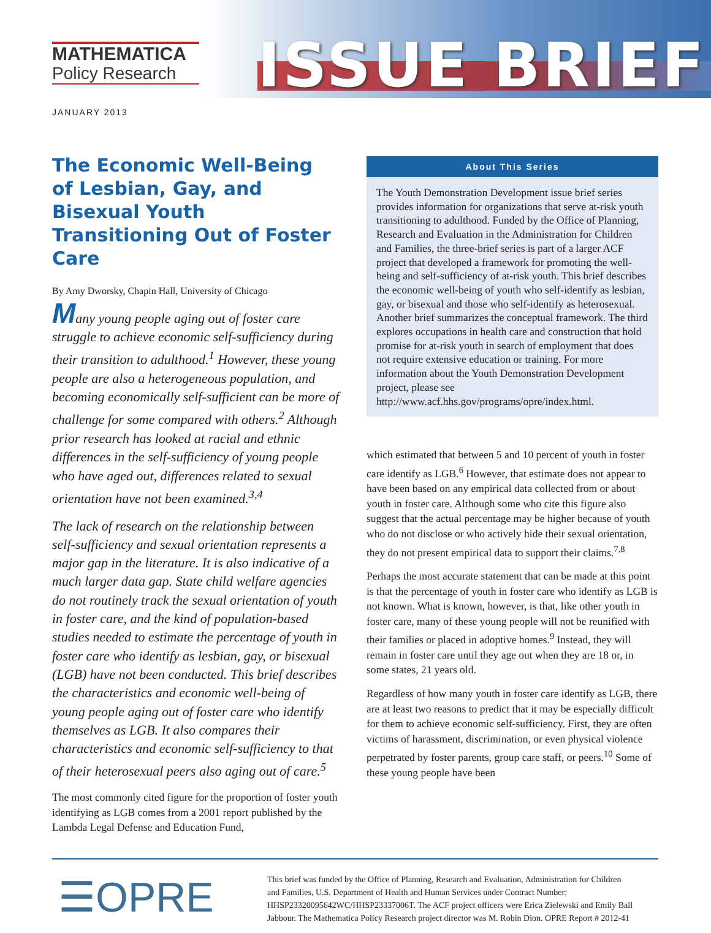MATHEMATICA
Policy Research
ISSUE BRIEF
JANUARY 2013
The Economic Well-Being of Lesbian, Gay, and Bisexual Youth Transitioning Out of Foster Care
By Amy Dworsky, Chapin Hall, University of Chicago
Many young people aging out of foster care struggle to achieve economic self-sufficiency during their transition to adulthood.<sup>1</sup> However, these young people are also a heterogeneous population, and becoming economically self-sufficient can be more of challenge for some compared with others.<sup>2</sup> Although prior research has looked at racial and ethnic differences in the self-sufficiency of young people who have aged out, differences related to sexual orientation have not been examined.<sup>3,4</sup>
The lack of research on the relationship between self-sufficiency and sexual orientation represents a major gap in the literature. It is also indicative of a much larger data gap. State child welfare agencies do not routinely track the sexual orientation of youth in foster care, and the kind of population-based studies needed to estimate the percentage of youth in foster care who identify as lesbian, gay, or bisexual (LGB) have not been conducted. This brief describes the characteristics and economic well-being of young people aging out of foster care who identify themselves as LGB. It also compares their characteristics and economic self-sufficiency to that of their heterosexual peers also aging out of care.<sup>5</sup>
The most commonly cited figure for the proportion of foster youth identifying as LGB comes from a 2001 report published by the Lambda Legal Defense and Education Fund,
About This Series
The Youth Demonstration Development issue brief series provides information for organizations that serve at-risk youth transitioning to adulthood. Funded by the Office of Planning, Research and Evaluation in the Administration for Children and Families, the three-brief series is part of a larger ACF project that developed a framework for promoting the well-being and self-sufficiency of at-risk youth. This brief describes the economic well-being of youth who self-identify as lesbian, gay, or bisexual and those who self-identify as heterosexual. Another brief summarizes the conceptual framework. The third explores occupations in health care and construction that hold promise for at-risk youth in search of employment that does not require extensive education or training. For more information about the Youth Demonstration Development project, please see http://www.acf.hhs.gov/programs/opre/index.html.
which estimated that between 5 and 10 percent of youth in foster care identify as LGB.<sup>6</sup> However, that estimate does not appear to have been based on any empirical data collected from or about youth in foster care. Although some who cite this figure also suggest that the actual percentage may be higher because of youth who do not disclose or who actively hide their sexual orientation, they do not present empirical data to support their claims.<sup>7,8</sup>
Perhaps the most accurate statement that can be made at this point is that the percentage of youth in foster care who identify as LGB is not known. What is known, however, is that, like other youth in foster care, many of these young people will not be reunified with their families or placed in adoptive homes.<sup>9</sup> Instead, they will remain in foster care until they age out when they are 18 or, in some states, 21 years old.
Regardless of how many youth in foster care identify as LGB, there are at least two reasons to predict that it may be especially difficult for them to achieve economic self-sufficiency. First, they are often victims of harassment, discrimination, or even physical violence perpetrated by foster parents, group care staff, or peers.<sup>10</sup> Some of these young people have been
☰OPRE
This brief was funded by the Office of Planning, Research and Evaluation, Administration for Children and Families, U.S. Department of Health and Human Services under Contract Number: HHSP23320095642WC/HHSP23337006T. The ACF project officers were Erica Zielewski and Emily Ball Jabbour. The Mathematica Policy Research project director was M. Robin Dion. OPRE Report # 2012-41